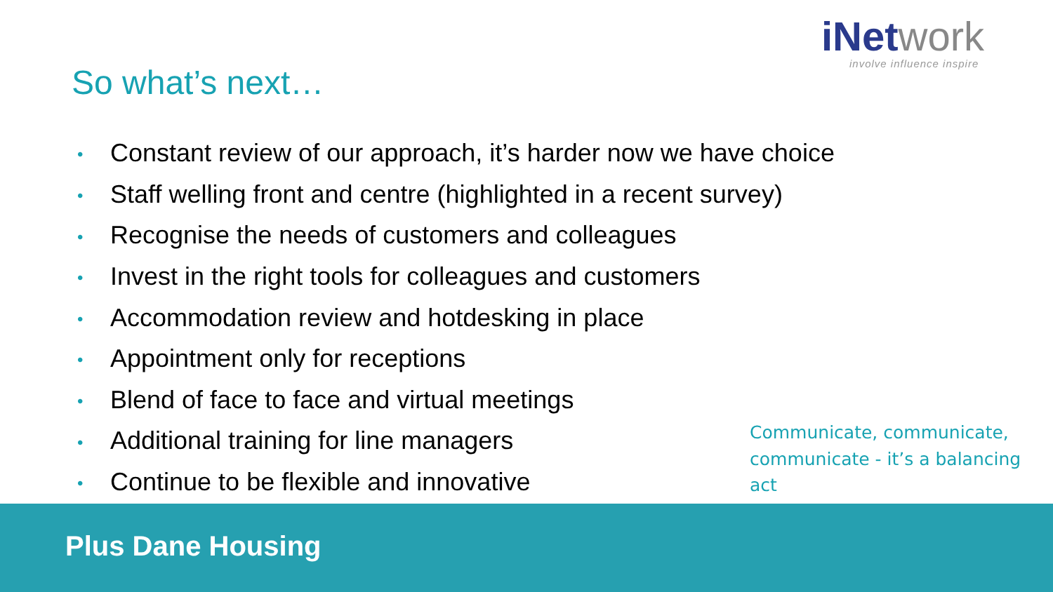iNetwork
involve influence inspire
So what’s next…
• Constant review of our approach, it’s harder now we have choice
• Staff welling front and centre (highlighted in a recent survey)
• Recognise the needs of customers and colleagues
• Invest in the right tools for colleagues and customers
• Accommodation review and hotdesking in place
• Appointment only for receptions
• Blend of face to face and virtual meetings
• Additional training for line managers
• Continue to be flexible and innovative
Communicate, communicate, communicate - it’s a balancing act
Plus Dane Housing